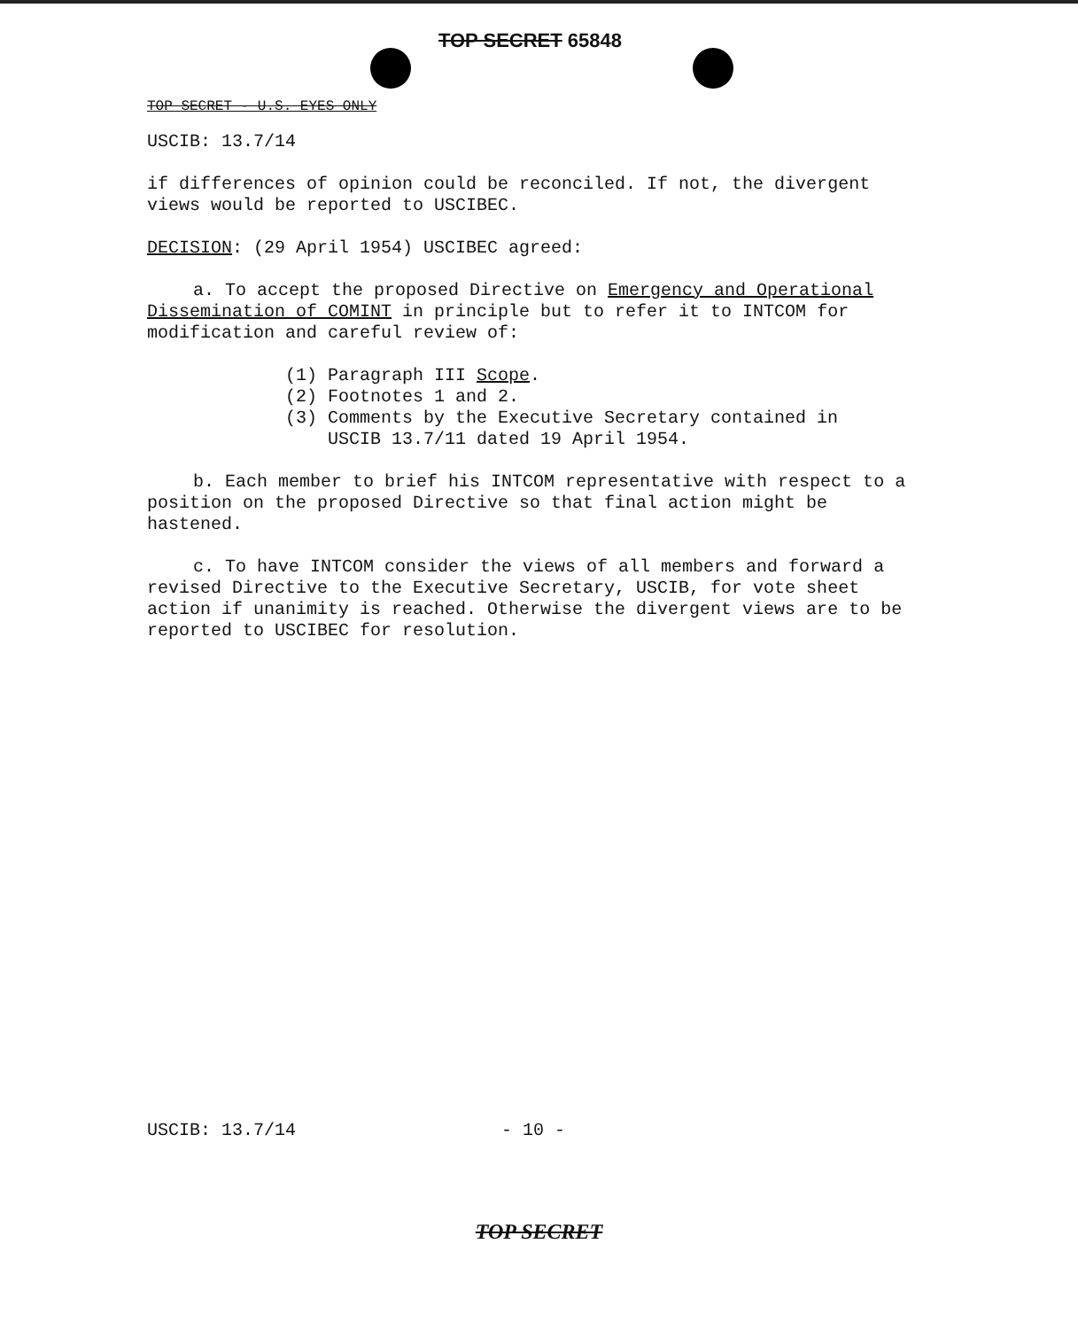TOP SECRET 65848
TOP SECRET - U.S. EYES ONLY
USCIB: 13.7/14
if differences of opinion could be reconciled. If not, the divergent views would be reported to USCIBEC.
DECISION: (29 April 1954) USCIBEC agreed:
a. To accept the proposed Directive on Emergency and Operational Dissemination of COMINT in principle but to refer it to INTCOM for modification and careful review of:
(1) Paragraph III Scope.
(2) Footnotes 1 and 2.
(3) Comments by the Executive Secretary contained in
USCIB 13.7/11 dated 19 April 1954.
b. Each member to brief his INTCOM representative with respect to a position on the proposed Directive so that final action might be hastened.
c. To have INTCOM consider the views of all members and forward a revised Directive to the Executive Secretary, USCIB, for vote sheet action if unanimity is reached. Otherwise the divergent views are to be reported to USCIBEC for resolution.
USCIB: 13.7/14 - 10 -
TOP SECRET